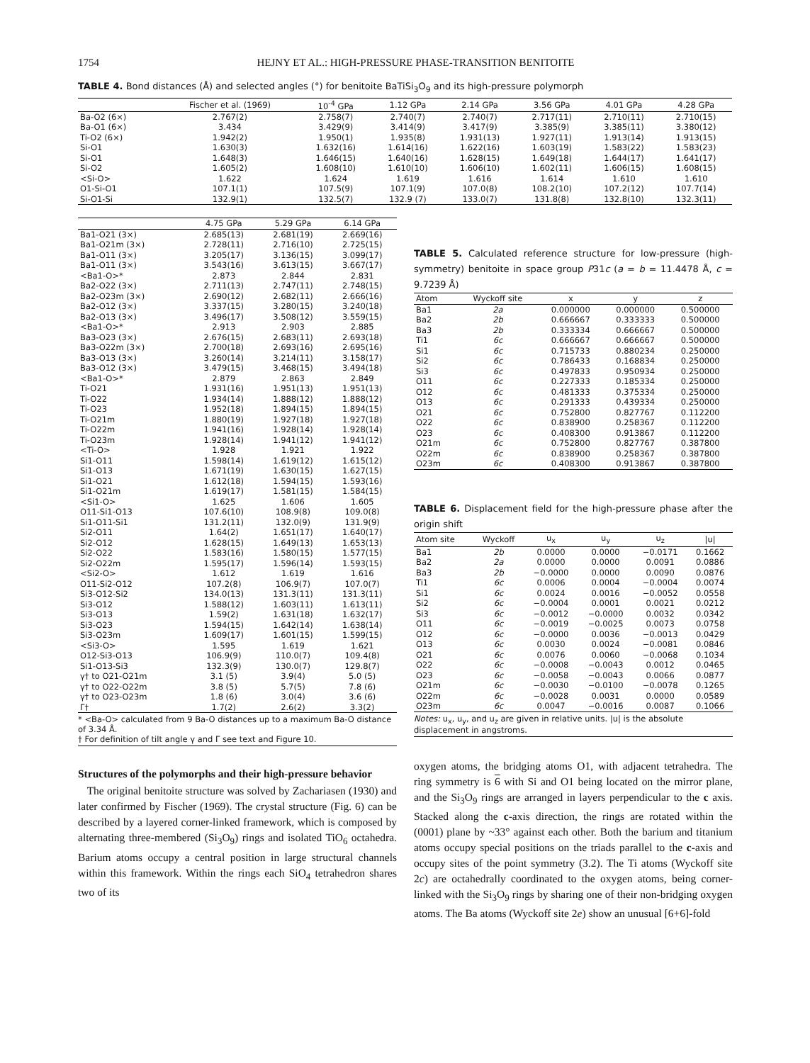1754 HEJNY ET AL.: HIGH-PRESSURE PHASE-TRANSITION BENITOITE
TABLE 4. Bond distances (Å) and selected angles (°) for benitoite BaTiSi<sub>3</sub>O<sub>9</sub> and its high-pressure polymorph
| | Fischer et al. (1969) | 10<sup>-4</sup> GPa | 1.12 GPa | 2.14 GPa | 3.56 GPa | 4.01 GPa | 4.28 GPa |
| --- | --- | --- | --- | --- | --- | --- | --- |
| Ba-O2 (6×) | 2.767(2) | 2.758(7) | 2.740(7) | 2.740(7) | 2.717(11) | 2.710(11) | 2.710(15) |
| Ba-O1 (6×) | 3.434 | 3.429(9) | 3.414(9) | 3.417(9) | 3.385(9) | 3.385(11) | 3.380(12) |
| Ti-O2 (6×) | 1.942(2) | 1.950(1) | 1.935(8) | 1.931(13) | 1.927(11) | 1.913(14) | 1.913(15) |
| Si-O1 | 1.630(3) | 1.632(16) | 1.614(16) | 1.622(16) | 1.603(19) | 1.583(22) | 1.583(23) |
| Si-O1 | 1.648(3) | 1.646(15) | 1.640(16) | 1.628(15) | 1.649(18) | 1.644(17) | 1.641(17) |
| Si-O2 | 1.605(2) | 1.608(10) | 1.610(10) | 1.606(10) | 1.602(11) | 1.606(15) | 1.608(15) |
| <Si-O> | 1.622 | 1.624 | 1.619 | 1.616 | 1.614 | 1.610 | 1.610 |
| O1-Si-O1 | 107.1(1) | 107.5(9) | 107.1(9) | 107.0(8) | 108.2(10) | 107.2(12) | 107.7(14) |
| Si-O1-Si | 132.9(1) | 132.5(7) | 132.9 (7) | 133.0(7) | 131.8(8) | 132.8(10) | 132.3(11) |
| | 4.75 GPa | 5.29 GPa | 6.14 GPa |
| --- | --- | --- | --- |
| Ba1-O21 (3×) | 2.685(13) | 2.681(19) | 2.669(16) |
| Ba1-O21m (3×) | 2.728(11) | 2.716(10) | 2.725(15) |
| Ba1-O11 (3×) | 3.205(17) | 3.136(15) | 3.099(17) |
| Ba1-O11 (3×) | 3.543(16) | 3.613(15) | 3.667(17) |
| <Ba1-O>* | 2.873 | 2.844 | 2.831 |
| Ba2-O22 (3×) | 2.711(13) | 2.747(11) | 2.748(15) |
| Ba2-O23m (3×) | 2.690(12) | 2.682(11) | 2.666(16) |
| Ba2-O12 (3×) | 3.337(15) | 3.280(15) | 3.240(18) |
| Ba2-O13 (3×) | 3.496(17) | 3.508(12) | 3.559(15) |
| <Ba1-O>* | 2.913 | 2.903 | 2.885 |
| Ba3-O23 (3×) | 2.676(15) | 2.683(11) | 2.693(18) |
| Ba3-O22m (3×) | 2.700(18) | 2.693(16) | 2.695(16) |
| Ba3-O13 (3×) | 3.260(14) | 3.214(11) | 3.158(17) |
| Ba3-O12 (3×) | 3.479(15) | 3.468(15) | 3.494(18) |
| <Ba1-O>* | 2.879 | 2.863 | 2.849 |
| Ti-O21 | 1.931(16) | 1.951(13) | 1.951(13) |
| Ti-O22 | 1.934(14) | 1.888(12) | 1.888(12) |
| Ti-O23 | 1.952(18) | 1.894(15) | 1.894(15) |
| Ti-O21m | 1.880(19) | 1.927(18) | 1.927(18) |
| Ti-O22m | 1.941(16) | 1.928(14) | 1.928(14) |
| Ti-O23m | 1.928(14) | 1.941(12) | 1.941(12) |
| <Ti-O> | 1.928 | 1.921 | 1.922 |
| Si1-O11 | 1.598(14) | 1.619(12) | 1.615(12) |
| Si1-O13 | 1.671(19) | 1.630(15) | 1.627(15) |
| Si1-O21 | 1.612(18) | 1.594(15) | 1.593(16) |
| Si1-O21m | 1.619(17) | 1.581(15) | 1.584(15) |
| <Si1-O> | 1.625 | 1.606 | 1.605 |
| O11-Si1-O13 | 107.6(10) | 108.9(8) | 109.0(8) |
| Si1-O11-Si1 | 131.2(11) | 132.0(9) | 131.9(9) |
| Si2-O11 | 1.64(2) | 1.651(17) | 1.640(17) |
| Si2-O12 | 1.628(15) | 1.649(13) | 1.653(13) |
| Si2-O22 | 1.583(16) | 1.580(15) | 1.577(15) |
| Si2-O22m | 1.595(17) | 1.596(14) | 1.593(15) |
| <Si2-O> | 1.612 | 1.619 | 1.616 |
| O11-Si2-O12 | 107.2(8) | 106.9(7) | 107.0(7) |
| Si3-O12-Si2 | 134.0(13) | 131.3(11) | 131.3(11) |
| Si3-O12 | 1.588(12) | 1.603(11) | 1.613(11) |
| Si3-O13 | 1.59(2) | 1.631(18) | 1.632(17) |
| Si3-O23 | 1.594(15) | 1.642(14) | 1.638(14) |
| Si3-O23m | 1.609(17) | 1.601(15) | 1.599(15) |
| <Si3-O> | 1.595 | 1.619 | 1.621 |
| O12-Si3-O13 | 106.9(9) | 110.0(7) | 109.4(8) |
| Si1-O13-Si3 | 132.3(9) | 130.0(7) | 129.8(7) |
| γ† to O21-O21m | 3.1 (5) | 3.9(4) | 5.0 (5) |
| γ† to O22-O22m | 3.8 (5) | 5.7(5) | 7.8 (6) |
| γ† to O23-O23m | 1.8 (6) | 3.0(4) | 3.6 (6) |
| Γ† | 1.7(2) | 2.6(2) | 3.3(2) |
* <Ba-O> calculated from 9 Ba-O distances up to a maximum Ba-O distance of 3.34 Å.
† For definition of tilt angle γ and Γ see text and Figure 10.
Structures of the polymorphs and their high-pressure behavior
The original benitoite structure was solved by Zachariasen (1930) and later confirmed by Fischer (1969). The crystal structure (Fig. 6) can be described by a layered corner-linked framework, which is composed by alternating three-membered (Si<sub>3</sub>O<sub>9</sub>) rings and isolated TiO<sub>6</sub> octahedra. Barium atoms occupy a central position in large structural channels within this framework. Within the rings each SiO<sub>4</sub> tetrahedron shares two of its
TABLE 5. Calculated reference structure for low-pressure (high-symmetry) benitoite in space group P31c (a = b = 11.4478 Å, c = 9.7239 Å)
| Atom | Wyckoff site | x | y | z |
| --- | --- | --- | --- | --- |
| Ba1 | 2a | 0.000000 | 0.000000 | 0.500000 |
| Ba2 | 2b | 0.666667 | 0.333333 | 0.500000 |
| Ba3 | 2b | 0.333334 | 0.666667 | 0.500000 |
| Ti1 | 6c | 0.666667 | 0.666667 | 0.500000 |
| Si1 | 6c | 0.715733 | 0.880234 | 0.250000 |
| Si2 | 6c | 0.786433 | 0.168834 | 0.250000 |
| Si3 | 6c | 0.497833 | 0.950934 | 0.250000 |
| O11 | 6c | 0.227333 | 0.185334 | 0.250000 |
| O12 | 6c | 0.481333 | 0.375334 | 0.250000 |
| O13 | 6c | 0.291333 | 0.439334 | 0.250000 |
| O21 | 6c | 0.752800 | 0.827767 | 0.112200 |
| O22 | 6c | 0.838900 | 0.258367 | 0.112200 |
| O23 | 6c | 0.408300 | 0.913867 | 0.112200 |
| O21m | 6c | 0.752800 | 0.827767 | 0.387800 |
| O22m | 6c | 0.838900 | 0.258367 | 0.387800 |
| O23m | 6c | 0.408300 | 0.913867 | 0.387800 |
TABLE 6. Displacement field for the high-pressure phase after the origin shift
| Atom site | Wyckoff | u<sub>x</sub> | u<sub>y</sub> | u<sub>z</sub> | /u/ |
| --- | --- | --- | --- | --- | --- |
| Ba1 | 2b | 0.0000 | 0.0000 | −0.0171 | 0.1662 |
| Ba2 | 2a | 0.0000 | 0.0000 | 0.0091 | 0.0886 |
| Ba3 | 2b | −0.0000 | 0.0000 | 0.0090 | 0.0876 |
| Ti1 | 6c | 0.0006 | 0.0004 | −0.0004 | 0.0074 |
| Si1 | 6c | 0.0024 | 0.0016 | −0.0052 | 0.0558 |
| Si2 | 6c | −0.0004 | 0.0001 | 0.0021 | 0.0212 |
| Si3 | 6c | −0.0012 | −0.0000 | 0.0032 | 0.0342 |
| O11 | 6c | −0.0019 | −0.0025 | 0.0073 | 0.0758 |
| O12 | 6c | −0.0000 | 0.0036 | −0.0013 | 0.0429 |
| O13 | 6c | 0.0030 | 0.0024 | −0.0081 | 0.0846 |
| O21 | 6c | 0.0076 | 0.0060 | −0.0068 | 0.1034 |
| O22 | 6c | −0.0008 | −0.0043 | 0.0012 | 0.0465 |
| O23 | 6c | −0.0058 | −0.0043 | 0.0066 | 0.0877 |
| O21m | 6c | −0.0030 | −0.0100 | −0.0078 | 0.1265 |
| O22m | 6c | −0.0028 | 0.0031 | 0.0000 | 0.0589 |
| O23m | 6c | 0.0047 | −0.0016 | 0.0087 | 0.1066 |
Notes: u<sub>x</sub>, u<sub>y</sub>, and u<sub>z</sub> are given in relative units. |u| is the absolute displacement in angstroms.
oxygen atoms, the bridging atoms O1, with adjacent tetrahedra. The ring symmetry is 6 with Si and O1 being located on the mirror plane, and the Si<sub>3</sub>O<sub>9</sub> rings are arranged in layers perpendicular to the c axis. Stacked along the c-axis direction, the rings are rotated within the (0001) plane by ~33° against each other. Both the barium and titanium atoms occupy special positions on the triads parallel to the c-axis and occupy sites of the point symmetry (3.2). The Ti atoms (Wyckoff site 2c) are octahedrally coordinated to the oxygen atoms, being corner-linked with the Si<sub>3</sub>O<sub>9</sub> rings by sharing one of their non-bridging oxygen atoms. The Ba atoms (Wyckoff site 2e) show an unusual [6+6]-fold